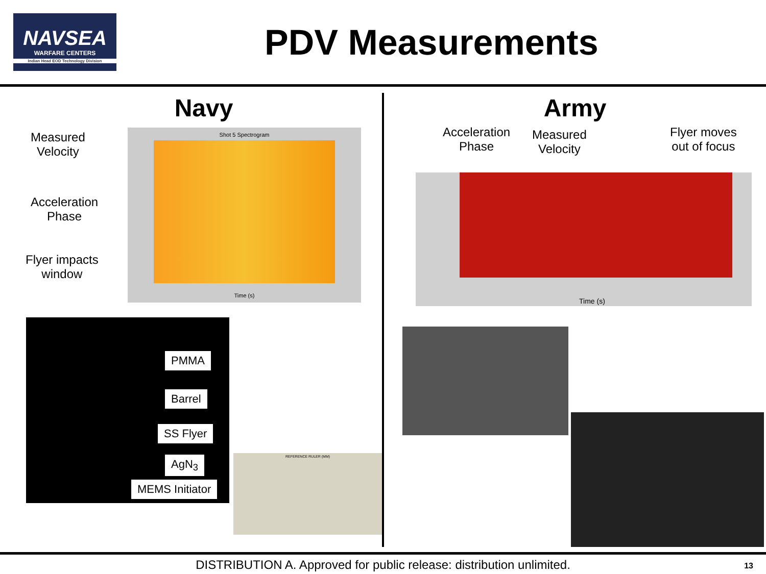NAVSEA
WARFARE CENTERS
Indian Head EOD Technology Division
PDV Measurements
Navy
Measured
Velocity
Acceleration
Phase
Flyer impacts
window
Shot 5 Spectrogram
Time (s)
PMMA
Barrel
SS Flyer
AgN<sub>3</sub>
MEMS Initiator
REFERENCE RULER (MM)
Army
Acceleration
Phase
Measured
Velocity
Flyer moves
out of focus
Time (s)
DISTRIBUTION A. Approved for public release: distribution unlimited. 13